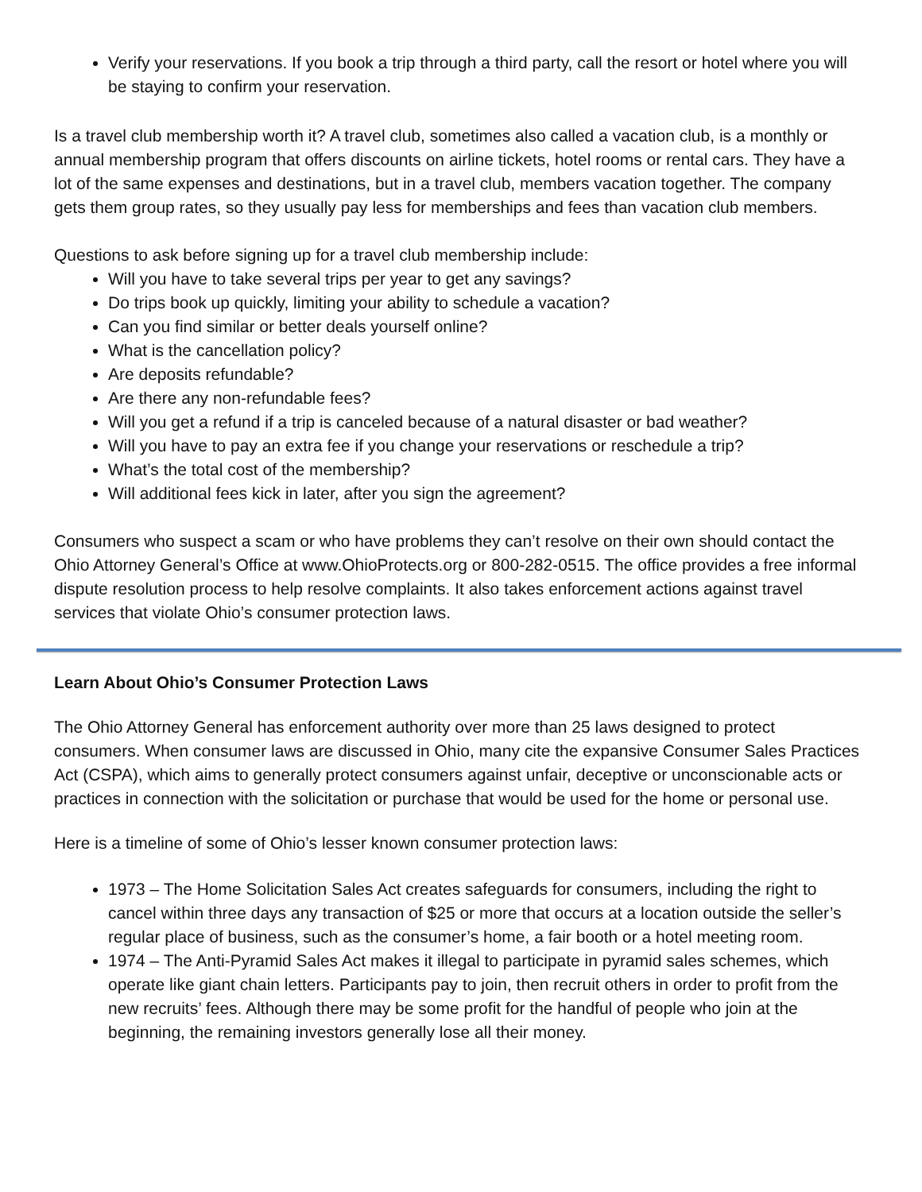Verify your reservations. If you book a trip through a third party, call the resort or hotel where you will be staying to confirm your reservation.
Is a travel club membership worth it? A travel club, sometimes also called a vacation club, is a monthly or annual membership program that offers discounts on airline tickets, hotel rooms or rental cars. They have a lot of the same expenses and destinations, but in a travel club, members vacation together. The company gets them group rates, so they usually pay less for memberships and fees than vacation club members.
Questions to ask before signing up for a travel club membership include:
Will you have to take several trips per year to get any savings?
Do trips book up quickly, limiting your ability to schedule a vacation?
Can you find similar or better deals yourself online?
What is the cancellation policy?
Are deposits refundable?
Are there any non-refundable fees?
Will you get a refund if a trip is canceled because of a natural disaster or bad weather?
Will you have to pay an extra fee if you change your reservations or reschedule a trip?
What’s the total cost of the membership?
Will additional fees kick in later, after you sign the agreement?
Consumers who suspect a scam or who have problems they can’t resolve on their own should contact the Ohio Attorney General’s Office at www.OhioProtects.org or 800-282-0515. The office provides a free informal dispute resolution process to help resolve complaints. It also takes enforcement actions against travel services that violate Ohio’s consumer protection laws.
Learn About Ohio’s Consumer Protection Laws
The Ohio Attorney General has enforcement authority over more than 25 laws designed to protect consumers. When consumer laws are discussed in Ohio, many cite the expansive Consumer Sales Practices Act (CSPA), which aims to generally protect consumers against unfair, deceptive or unconscionable acts or practices in connection with the solicitation or purchase that would be used for the home or personal use.
Here is a timeline of some of Ohio’s lesser known consumer protection laws:
1973 – The Home Solicitation Sales Act creates safeguards for consumers, including the right to cancel within three days any transaction of $25 or more that occurs at a location outside the seller’s regular place of business, such as the consumer’s home, a fair booth or a hotel meeting room.
1974 – The Anti-Pyramid Sales Act makes it illegal to participate in pyramid sales schemes, which operate like giant chain letters. Participants pay to join, then recruit others in order to profit from the new recruits’ fees. Although there may be some profit for the handful of people who join at the beginning, the remaining investors generally lose all their money.